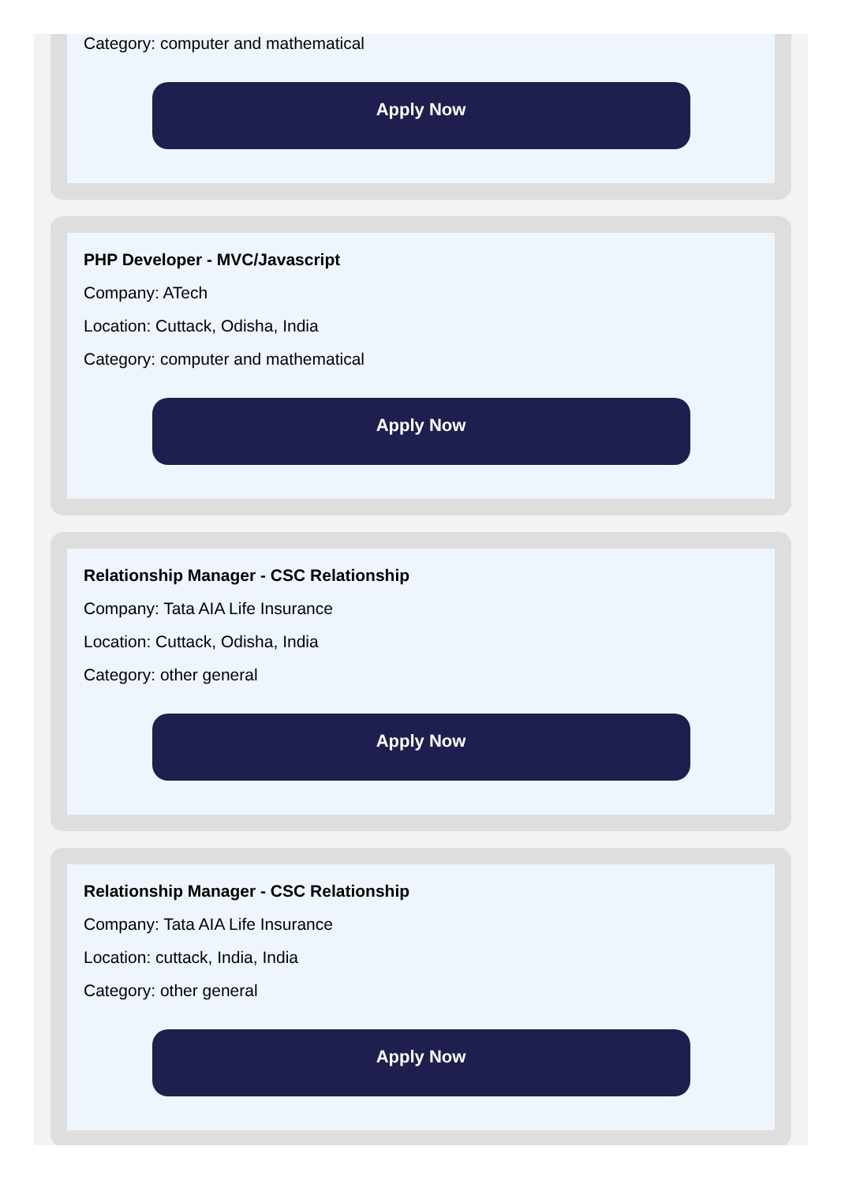Category: computer and mathematical
Apply Now
PHP Developer - MVC/Javascript
Company: ATech
Location: Cuttack, Odisha, India
Category: computer and mathematical
Apply Now
Relationship Manager - CSC Relationship
Company: Tata AIA Life Insurance
Location: Cuttack, Odisha, India
Category: other general
Apply Now
Relationship Manager - CSC Relationship
Company: Tata AIA Life Insurance
Location: cuttack, India, India
Category: other general
Apply Now